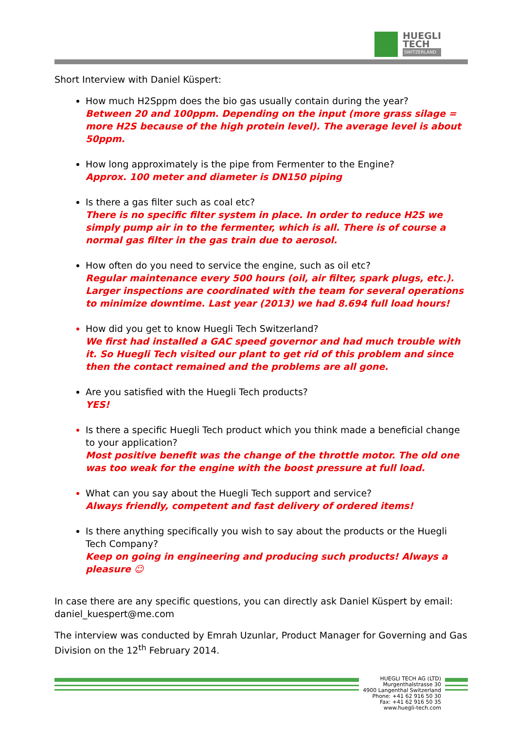HUEGLI
TECH
SWITZERLAND
Short Interview with Daniel Küspert:
How much H2Sppm does the bio gas usually contain during the year?
Between 20 and 100ppm. Depending on the input (more grass silage = more H2S because of the high protein level). The average level is about 50ppm.
How long approximately is the pipe from Fermenter to the Engine?
Approx. 100 meter and diameter is DN150 piping
Is there a gas filter such as coal etc?
There is no specific filter system in place. In order to reduce H2S we simply pump air in to the fermenter, which is all. There is of course a normal gas filter in the gas train due to aerosol.
How often do you need to service the engine, such as oil etc?
Regular maintenance every 500 hours (oil, air filter, spark plugs, etc.). Larger inspections are coordinated with the team for several operations to minimize downtime. Last year (2013) we had 8.694 full load hours!
How did you get to know Huegli Tech Switzerland?
We first had installed a GAC speed governor and had much trouble with it. So Huegli Tech visited our plant to get rid of this problem and since then the contact remained and the problems are all gone.
Are you satisfied with the Huegli Tech products?
YES!
Is there a specific Huegli Tech product which you think made a beneficial change to your application?
Most positive benefit was the change of the throttle motor. The old one was too weak for the engine with the boost pressure at full load.
What can you say about the Huegli Tech support and service?
Always friendly, competent and fast delivery of ordered items!
Is there anything specifically you wish to say about the products or the Huegli Tech Company?
Keep on going in engineering and producing such products! Always a pleasure ☺
In case there are any specific questions, you can directly ask Daniel Küspert by email: daniel_kuespert@me.com
The interview was conducted by Emrah Uzunlar, Product Manager for Governing and Gas Division on the 12<sup>th</sup> February 2014.
HUEGLI TECH AG (LTD)
Murgenthalstrasse 30
4900 Langenthal Switzerland
Phone: +41 62 916 50 30
Fax: +41 62 916 50 35
www.huegli-tech.com